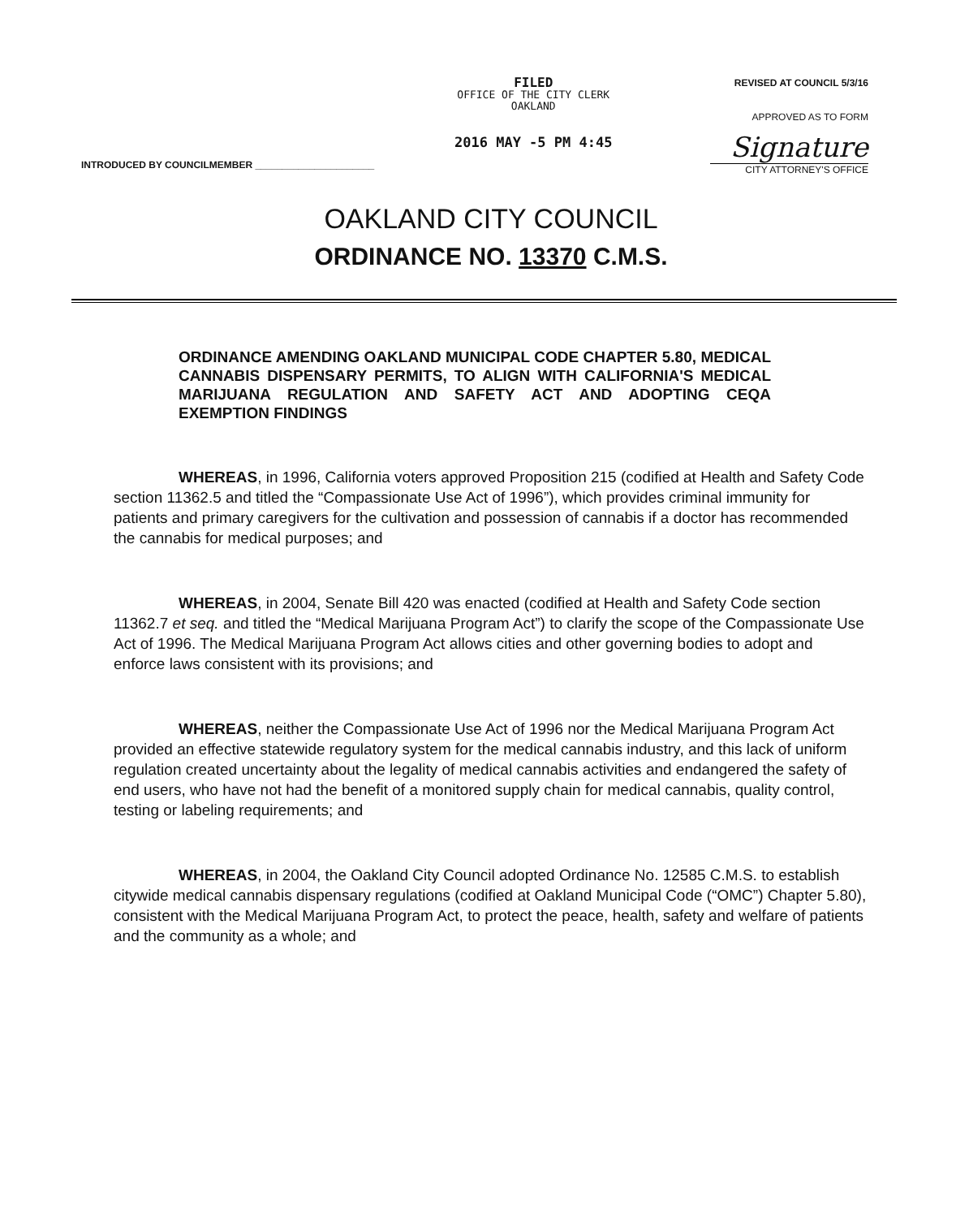FILED
OFFICE OF THE CITY CLERK
OAKLAND
2016 MAY -5 PM 4:45
REVISED AT COUNCIL 5/3/16
APPROVED AS TO FORM
Signature
CITY ATTORNEY'S OFFICE
INTRODUCED BY COUNCILMEMBER ______________________
OAKLAND CITY COUNCIL
ORDINANCE NO. 13370 C.M.S.
ORDINANCE AMENDING OAKLAND MUNICIPAL CODE CHAPTER 5.80, MEDICAL CANNABIS DISPENSARY PERMITS, TO ALIGN WITH CALIFORNIA'S MEDICAL MARIJUANA REGULATION AND SAFETY ACT AND ADOPTING CEQA EXEMPTION FINDINGS
WHEREAS, in 1996, California voters approved Proposition 215 (codified at Health and Safety Code section 11362.5 and titled the “Compassionate Use Act of 1996”), which provides criminal immunity for patients and primary caregivers for the cultivation and possession of cannabis if a doctor has recommended the cannabis for medical purposes; and
WHEREAS, in 2004, Senate Bill 420 was enacted (codified at Health and Safety Code section 11362.7 et seq. and titled the “Medical Marijuana Program Act”) to clarify the scope of the Compassionate Use Act of 1996. The Medical Marijuana Program Act allows cities and other governing bodies to adopt and enforce laws consistent with its provisions; and
WHEREAS, neither the Compassionate Use Act of 1996 nor the Medical Marijuana Program Act provided an effective statewide regulatory system for the medical cannabis industry, and this lack of uniform regulation created uncertainty about the legality of medical cannabis activities and endangered the safety of end users, who have not had the benefit of a monitored supply chain for medical cannabis, quality control, testing or labeling requirements; and
WHEREAS, in 2004, the Oakland City Council adopted Ordinance No. 12585 C.M.S. to establish citywide medical cannabis dispensary regulations (codified at Oakland Municipal Code (“OMC”) Chapter 5.80), consistent with the Medical Marijuana Program Act, to protect the peace, health, safety and welfare of patients and the community as a whole; and